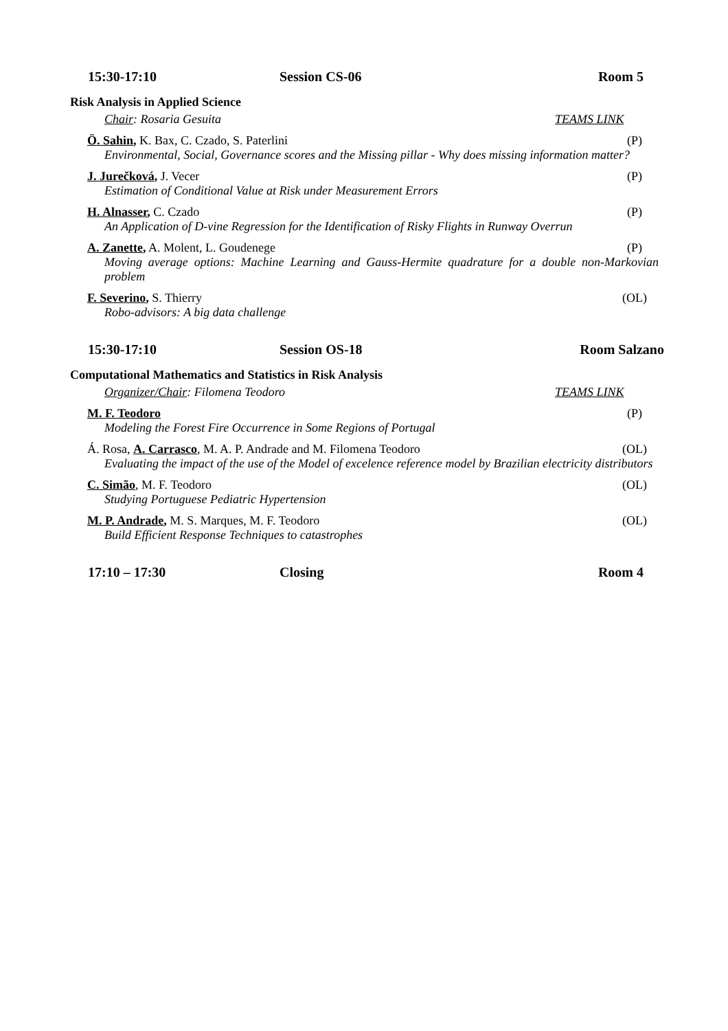15:30-17:10 Session CS-06 Room 5
Risk Analysis in Applied Science
Chair: Rosaria Gesuita TEAMS LINK
Ö. Sahin, K. Bax, C. Czado, S. Paterlini (P)
Environmental, Social, Governance scores and the Missing pillar - Why does missing information matter?
J. Jurečková, J. Vecer (P)
Estimation of Conditional Value at Risk under Measurement Errors
H. Alnasser, C. Czado (P)
An Application of D-vine Regression for the Identification of Risky Flights in Runway Overrun
A. Zanette, A. Molent, L. Goudenege (P)
Moving average options: Machine Learning and Gauss-Hermite quadrature for a double non-Markovian problem
F. Severino, S. Thierry (OL)
Robo-advisors: A big data challenge
15:30-17:10 Session OS-18 Room Salzano
Computational Mathematics and Statistics in Risk Analysis
Organizer/Chair: Filomena Teodoro TEAMS LINK
M. F. Teodoro (P)
Modeling the Forest Fire Occurrence in Some Regions of Portugal
Á. Rosa, A. Carrasco, M. A. P. Andrade and M. Filomena Teodoro (OL)
Evaluating the impact of the use of the Model of excelence reference model by Brazilian electricity distributors
C. Simão, M. F. Teodoro (OL)
Studying Portuguese Pediatric Hypertension
M. P. Andrade, M. S. Marques, M. F. Teodoro (OL)
Build Efficient Response Techniques to catastrophes
17:10 – 17:30 Closing Room 4